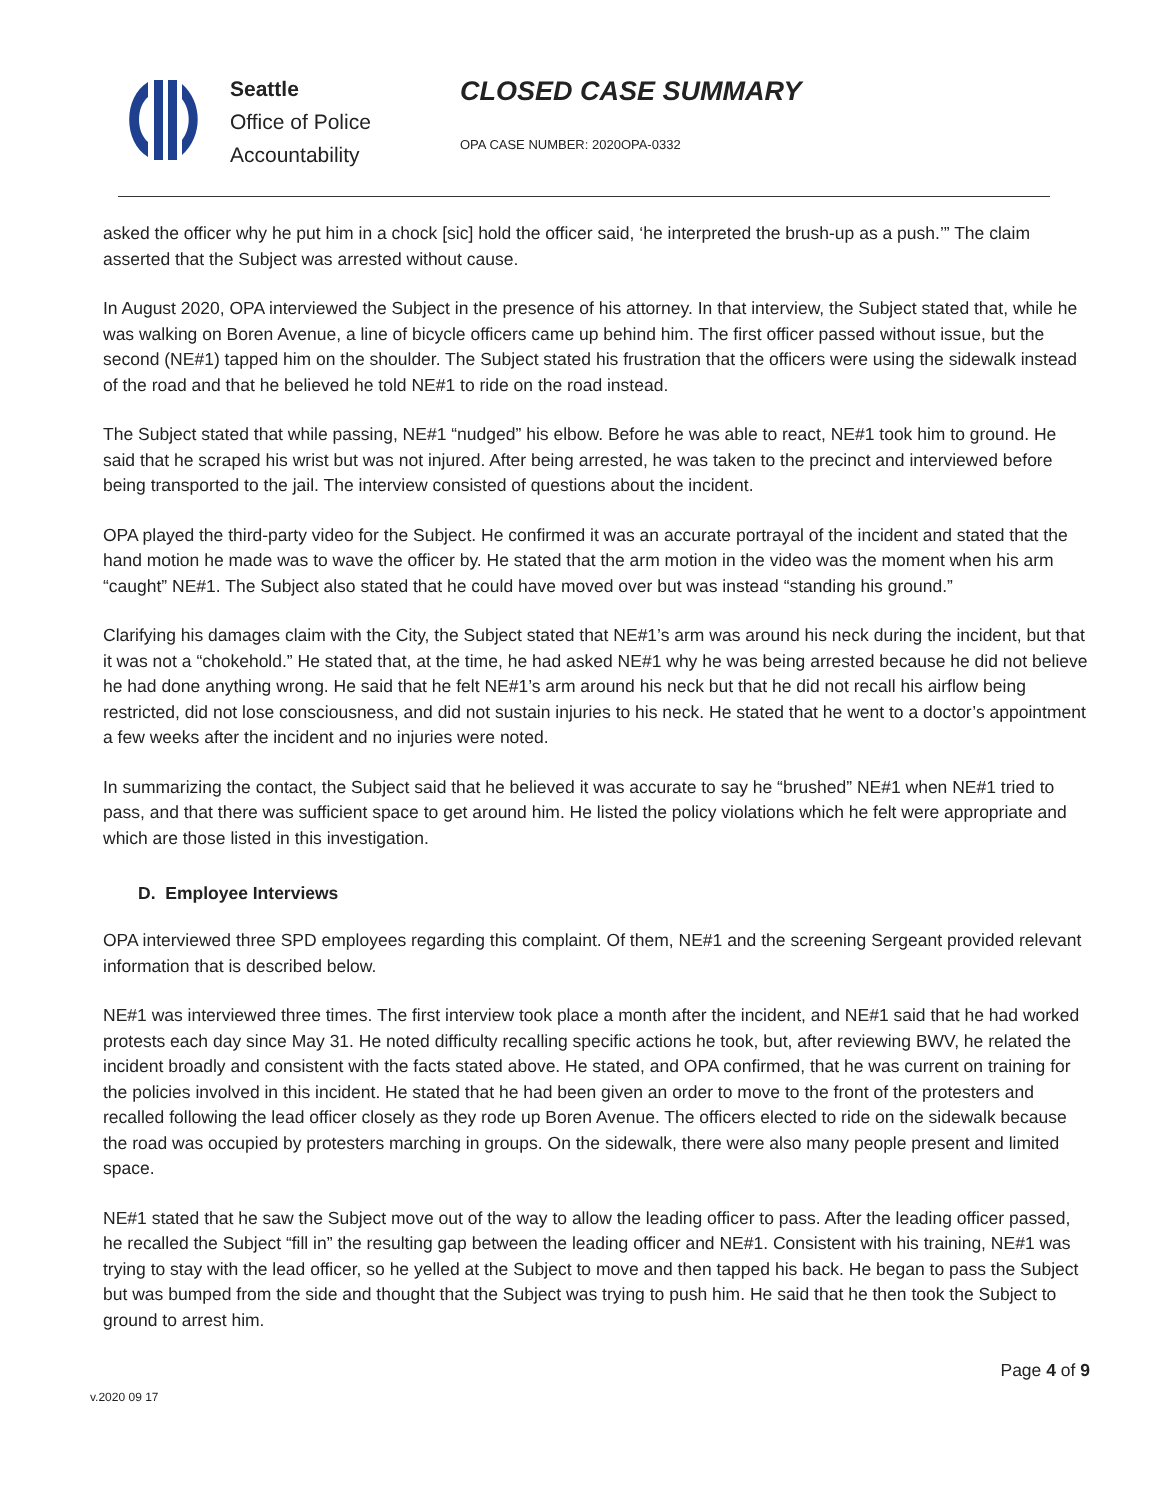Seattle
Office of Police
Accountability
CLOSED CASE SUMMARY
OPA CASE NUMBER: 2020OPA-0332
asked the officer why he put him in a chock [sic] hold the officer said, ‘he interpreted the brush-up as a push.’” The claim asserted that the Subject was arrested without cause.
In August 2020, OPA interviewed the Subject in the presence of his attorney. In that interview, the Subject stated that, while he was walking on Boren Avenue, a line of bicycle officers came up behind him. The first officer passed without issue, but the second (NE#1) tapped him on the shoulder. The Subject stated his frustration that the officers were using the sidewalk instead of the road and that he believed he told NE#1 to ride on the road instead.
The Subject stated that while passing, NE#1 “nudged” his elbow. Before he was able to react, NE#1 took him to ground. He said that he scraped his wrist but was not injured. After being arrested, he was taken to the precinct and interviewed before being transported to the jail. The interview consisted of questions about the incident.
OPA played the third-party video for the Subject. He confirmed it was an accurate portrayal of the incident and stated that the hand motion he made was to wave the officer by. He stated that the arm motion in the video was the moment when his arm “caught” NE#1. The Subject also stated that he could have moved over but was instead “standing his ground.”
Clarifying his damages claim with the City, the Subject stated that NE#1’s arm was around his neck during the incident, but that it was not a “chokehold.” He stated that, at the time, he had asked NE#1 why he was being arrested because he did not believe he had done anything wrong. He said that he felt NE#1’s arm around his neck but that he did not recall his airflow being restricted, did not lose consciousness, and did not sustain injuries to his neck. He stated that he went to a doctor’s appointment a few weeks after the incident and no injuries were noted.
In summarizing the contact, the Subject said that he believed it was accurate to say he “brushed” NE#1 when NE#1 tried to pass, and that there was sufficient space to get around him. He listed the policy violations which he felt were appropriate and which are those listed in this investigation.
D. Employee Interviews
OPA interviewed three SPD employees regarding this complaint. Of them, NE#1 and the screening Sergeant provided relevant information that is described below.
NE#1 was interviewed three times. The first interview took place a month after the incident, and NE#1 said that he had worked protests each day since May 31. He noted difficulty recalling specific actions he took, but, after reviewing BWV, he related the incident broadly and consistent with the facts stated above. He stated, and OPA confirmed, that he was current on training for the policies involved in this incident. He stated that he had been given an order to move to the front of the protesters and recalled following the lead officer closely as they rode up Boren Avenue. The officers elected to ride on the sidewalk because the road was occupied by protesters marching in groups. On the sidewalk, there were also many people present and limited space.
NE#1 stated that he saw the Subject move out of the way to allow the leading officer to pass. After the leading officer passed, he recalled the Subject “fill in” the resulting gap between the leading officer and NE#1. Consistent with his training, NE#1 was trying to stay with the lead officer, so he yelled at the Subject to move and then tapped his back. He began to pass the Subject but was bumped from the side and thought that the Subject was trying to push him. He said that he then took the Subject to ground to arrest him.
v.2020 09 17
Page 4 of 9